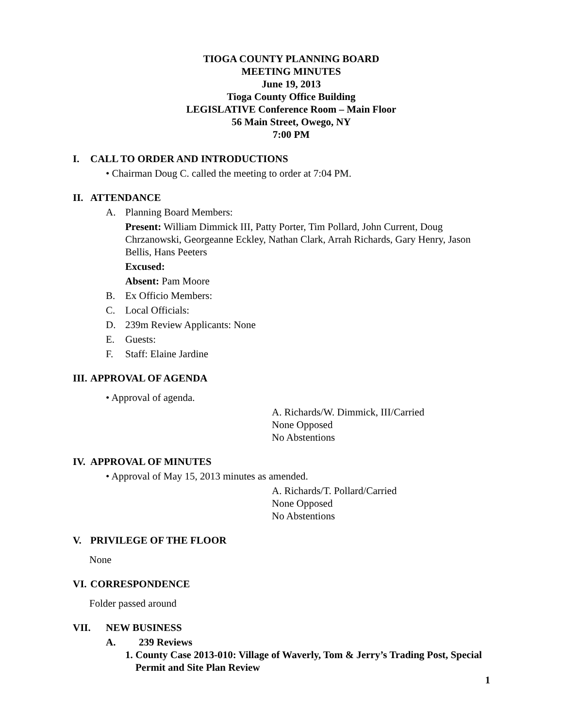TIOGA COUNTY PLANNING BOARD
MEETING MINUTES
June 19, 2013
Tioga County Office Building
LEGISLATIVE Conference Room – Main Floor
56 Main Street, Owego, NY
7:00 PM
I. CALL TO ORDER AND INTRODUCTIONS
• Chairman Doug C. called the meeting to order at 7:04 PM.
II. ATTENDANCE
A. Planning Board Members:
Present: William Dimmick III, Patty Porter, Tim Pollard, John Current, Doug Chrzanowski, Georgeanne Eckley, Nathan Clark, Arrah Richards, Gary Henry, Jason Bellis, Hans Peeters
Excused:
Absent: Pam Moore
B. Ex Officio Members:
C. Local Officials:
D. 239m Review Applicants: None
E. Guests:
F. Staff: Elaine Jardine
III. APPROVAL OF AGENDA
• Approval of agenda.
A. Richards/W. Dimmick, III/Carried
None Opposed
No Abstentions
IV. APPROVAL OF MINUTES
• Approval of May 15, 2013 minutes as amended.
A. Richards/T. Pollard/Carried
None Opposed
No Abstentions
V. PRIVILEGE OF THE FLOOR
None
VI. CORRESPONDENCE
Folder passed around
VII. NEW BUSINESS
A. 239 Reviews
1. County Case 2013-010: Village of Waverly, Tom & Jerry’s Trading Post, Special Permit and Site Plan Review
1